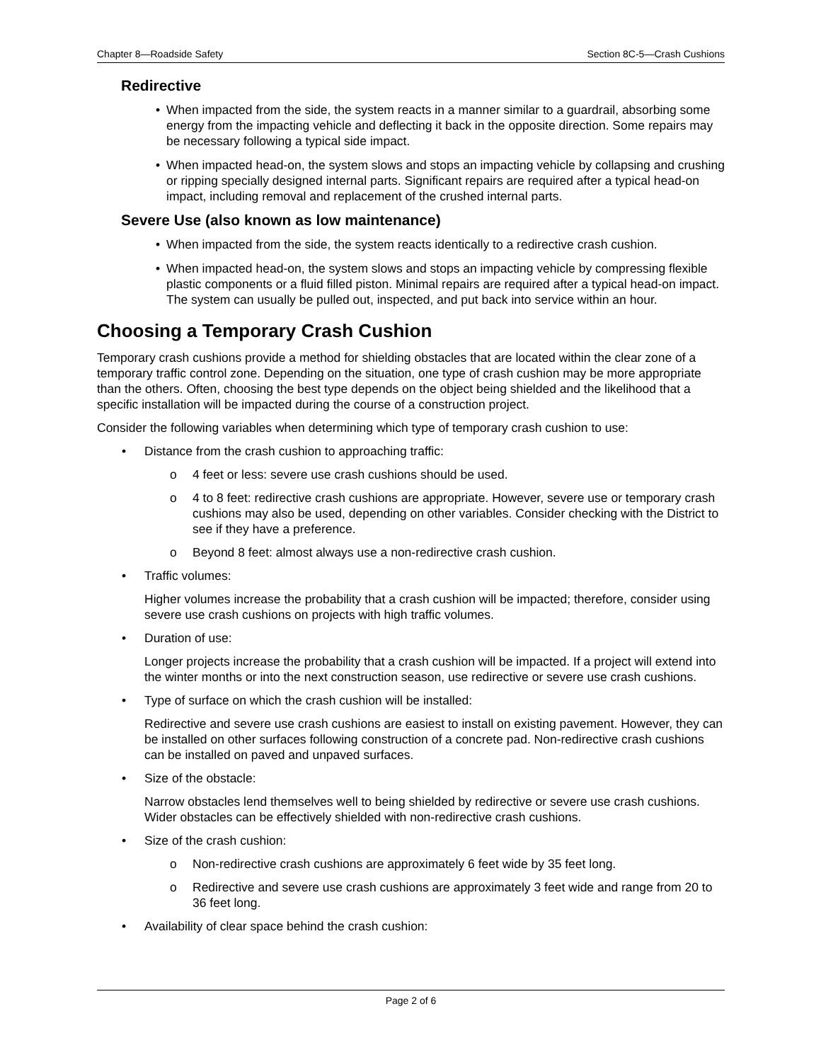Chapter 8—Roadside Safety Section 8C-5—Crash Cushions
Redirective
• When impacted from the side, the system reacts in a manner similar to a guardrail, absorbing some energy from the impacting vehicle and deflecting it back in the opposite direction. Some repairs may be necessary following a typical side impact.
• When impacted head-on, the system slows and stops an impacting vehicle by collapsing and crushing or ripping specially designed internal parts. Significant repairs are required after a typical head-on impact, including removal and replacement of the crushed internal parts.
Severe Use (also known as low maintenance)
• When impacted from the side, the system reacts identically to a redirective crash cushion.
• When impacted head-on, the system slows and stops an impacting vehicle by compressing flexible plastic components or a fluid filled piston. Minimal repairs are required after a typical head-on impact. The system can usually be pulled out, inspected, and put back into service within an hour.
Choosing a Temporary Crash Cushion
Temporary crash cushions provide a method for shielding obstacles that are located within the clear zone of a temporary traffic control zone. Depending on the situation, one type of crash cushion may be more appropriate than the others. Often, choosing the best type depends on the object being shielded and the likelihood that a specific installation will be impacted during the course of a construction project.
Consider the following variables when determining which type of temporary crash cushion to use:
• Distance from the crash cushion to approaching traffic:
o 4 feet or less: severe use crash cushions should be used.
o 4 to 8 feet: redirective crash cushions are appropriate. However, severe use or temporary crash cushions may also be used, depending on other variables. Consider checking with the District to see if they have a preference.
o Beyond 8 feet: almost always use a non-redirective crash cushion.
• Traffic volumes:
Higher volumes increase the probability that a crash cushion will be impacted; therefore, consider using severe use crash cushions on projects with high traffic volumes.
• Duration of use:
Longer projects increase the probability that a crash cushion will be impacted. If a project will extend into the winter months or into the next construction season, use redirective or severe use crash cushions.
• Type of surface on which the crash cushion will be installed:
Redirective and severe use crash cushions are easiest to install on existing pavement. However, they can be installed on other surfaces following construction of a concrete pad. Non-redirective crash cushions can be installed on paved and unpaved surfaces.
• Size of the obstacle:
Narrow obstacles lend themselves well to being shielded by redirective or severe use crash cushions. Wider obstacles can be effectively shielded with non-redirective crash cushions.
• Size of the crash cushion:
o Non-redirective crash cushions are approximately 6 feet wide by 35 feet long.
o Redirective and severe use crash cushions are approximately 3 feet wide and range from 20 to 36 feet long.
• Availability of clear space behind the crash cushion:
Page 2 of 6